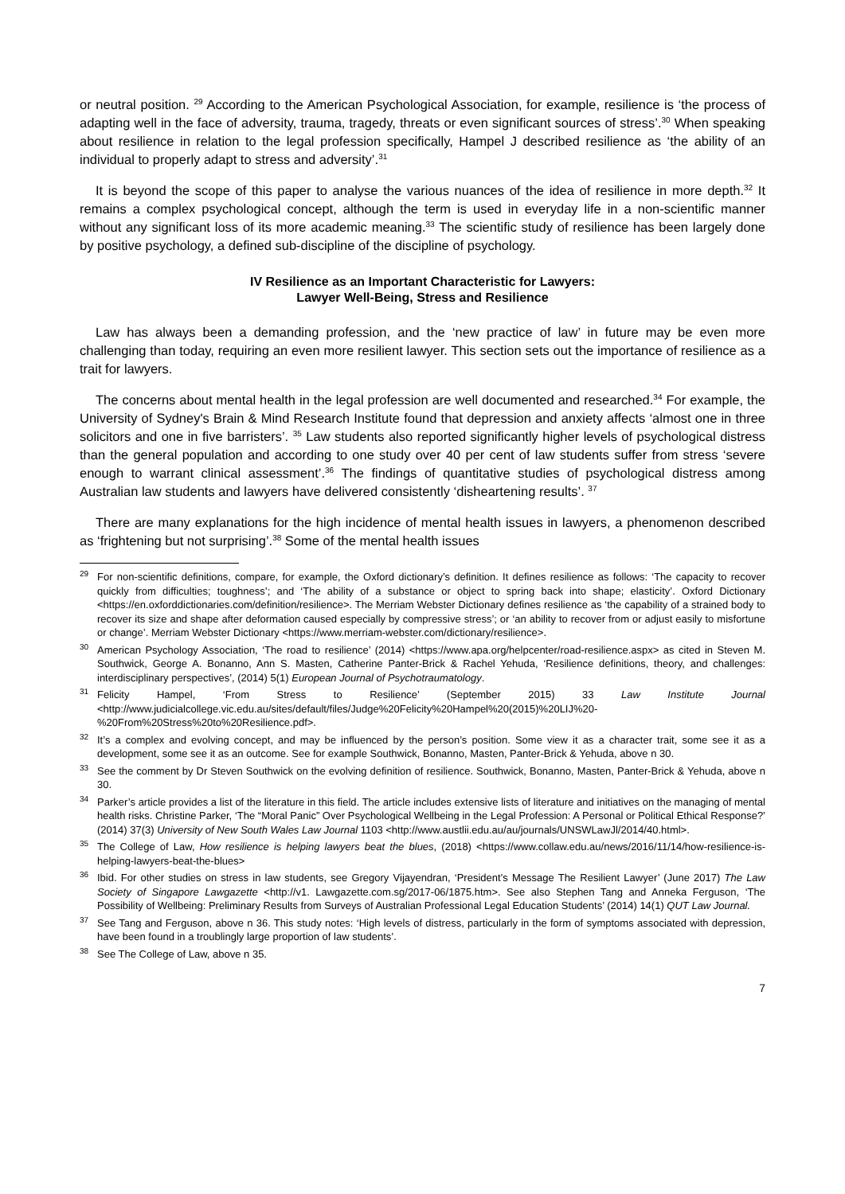or neutral position. <sup>29</sup> According to the American Psychological Association, for example, resilience is ‘the process of adapting well in the face of adversity, trauma, tragedy, threats or even significant sources of stress’.<sup>30</sup> When speaking about resilience in relation to the legal profession specifically, Hampel J described resilience as ‘the ability of an individual to properly adapt to stress and adversity’.<sup>31</sup>
It is beyond the scope of this paper to analyse the various nuances of the idea of resilience in more depth.<sup>32</sup> It remains a complex psychological concept, although the term is used in everyday life in a non-scientific manner without any significant loss of its more academic meaning.<sup>33</sup> The scientific study of resilience has been largely done by positive psychology, a defined sub-discipline of the discipline of psychology.
IV Resilience as an Important Characteristic for Lawyers:
Lawyer Well-Being, Stress and Resilience
Law has always been a demanding profession, and the ‘new practice of law’ in future may be even more challenging than today, requiring an even more resilient lawyer. This section sets out the importance of resilience as a trait for lawyers.
The concerns about mental health in the legal profession are well documented and researched.<sup>34</sup> For example, the University of Sydney's Brain & Mind Research Institute found that depression and anxiety affects ‘almost one in three solicitors and one in five barristers’. <sup>35</sup> Law students also reported significantly higher levels of psychological distress than the general population and according to one study over 40 per cent of law students suffer from stress ‘severe enough to warrant clinical assessment’.<sup>36</sup> The findings of quantitative studies of psychological distress among Australian law students and lawyers have delivered consistently ‘disheartening results’. <sup>37</sup>
There are many explanations for the high incidence of mental health issues in lawyers, a phenomenon described as ‘frightening but not surprising’.<sup>38</sup> Some of the mental health issues
<sup>29</sup> For non-scientific definitions, compare, for example, the Oxford dictionary’s definition. It defines resilience as follows: ‘The capacity to recover quickly from difficulties; toughness’; and ‘The ability of a substance or object to spring back into shape; elasticity’. Oxford Dictionary <https://en.oxforddictionaries.com/definition/resilience>. The Merriam Webster Dictionary defines resilience as ‘the capability of a strained body to recover its size and shape after deformation caused especially by compressive stress’; or ‘an ability to recover from or adjust easily to misfortune or change’. Merriam Webster Dictionary <https://www.merriam-webster.com/dictionary/resilience>.
<sup>30</sup> American Psychology Association, ‘The road to resilience’ (2014) <https://www.apa.org/helpcenter/road-resilience.aspx> as cited in Steven M. Southwick, George A. Bonanno, Ann S. Masten, Catherine Panter-Brick & Rachel Yehuda, ‘Resilience definitions, theory, and challenges: interdisciplinary perspectives’, (2014) 5(1) European Journal of Psychotraumatology.
<sup>31</sup> Felicity Hampel, ‘From Stress to Resilience’ (September 2015) 33 Law Institute Journal <http://www.judicialcollege.vic.edu.au/sites/default/files/Judge%20Felicity%20Hampel%20(2015)%20LIJ%20-%20From%20Stress%20to%20Resilience.pdf>.
<sup>32</sup> It’s a complex and evolving concept, and may be influenced by the person’s position. Some view it as a character trait, some see it as a development, some see it as an outcome. See for example Southwick, Bonanno, Masten, Panter-Brick & Yehuda, above n 30.
<sup>33</sup> See the comment by Dr Steven Southwick on the evolving definition of resilience. Southwick, Bonanno, Masten, Panter-Brick & Yehuda, above n 30.
<sup>34</sup> Parker’s article provides a list of the literature in this field. The article includes extensive lists of literature and initiatives on the managing of mental health risks. Christine Parker, ‘The “Moral Panic” Over Psychological Wellbeing in the Legal Profession: A Personal or Political Ethical Response?’ (2014) 37(3) University of New South Wales Law Journal 1103 <http://www.austlii.edu.au/au/journals/UNSWLawJl/2014/40.html>.
<sup>35</sup> The College of Law, How resilience is helping lawyers beat the blues, (2018) <https://www.collaw.edu.au/news/2016/11/14/how-resilience-is-helping-lawyers-beat-the-blues>
<sup>36</sup> Ibid. For other studies on stress in law students, see Gregory Vijayendran, ‘President’s Message The Resilient Lawyer’ (June 2017) The Law Society of Singapore Lawgazette <http://v1. Lawgazette.com.sg/2017-06/1875.htm>. See also Stephen Tang and Anneka Ferguson, ‘The Possibility of Wellbeing: Preliminary Results from Surveys of Australian Professional Legal Education Students’ (2014) 14(1) QUT Law Journal.
<sup>37</sup> See Tang and Ferguson, above n 36. This study notes: ‘High levels of distress, particularly in the form of symptoms associated with depression, have been found in a troublingly large proportion of law students’.
<sup>38</sup> See The College of Law, above n 35.
7